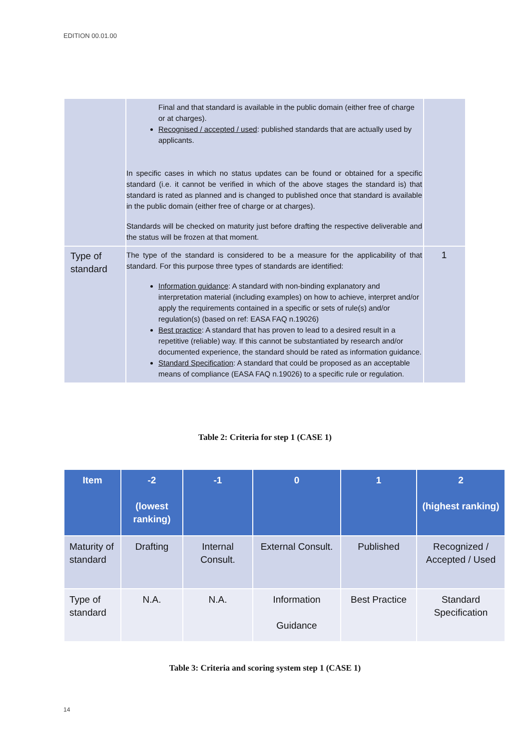EDITION 00.01.00
| | Final and that standard is available in the public domain (either free of charge or at charges). Recognised / accepted / used : published standards that are actually used by applicants. In specific cases in which no status updates can be found or obtained for a specific standard (i.e. it cannot be verified in which of the above stages the standard is) that standard is rated as planned and is changed to published once that standard is available in the public domain (either free of charge or at charges). Standards will be checked on maturity just before drafting the respective deliverable and the status will be frozen at that moment. | |
| Type of standard | The type of the standard is considered to be a measure for the applicability of that standard. For this purpose three types of standards are identified: Information guidance : A standard with non-binding explanatory and interpretation material (including examples) on how to achieve, interpret and/or apply the requirements contained in a specific or sets of rule(s) and/or regulation(s) (based on ref: EASA FAQ n.19026) Best practice : A standard that has proven to lead to a desired result in a repetitive (reliable) way. If this cannot be substantiated by research and/or documented experience, the standard should be rated as information guidance. Standard Specification : A standard that could be proposed as an acceptable means of compliance (EASA FAQ n.19026) to a specific rule or regulation. | 1 |
Table 2: Criteria for step 1 (CASE 1)
| Item | -2 (lowest ranking) | -1 | 0 | 1 | 2 (highest ranking) |
| --- | --- | --- | --- | --- | --- |
| Maturity of standard | Drafting | Internal Consult. | External Consult. | Published | Recognized / Accepted / Used |
| Type of standard | N.A. | N.A. | Information Guidance | Best Practice | Standard Specification |
Table 3: Criteria and scoring system step 1 (CASE 1)
14